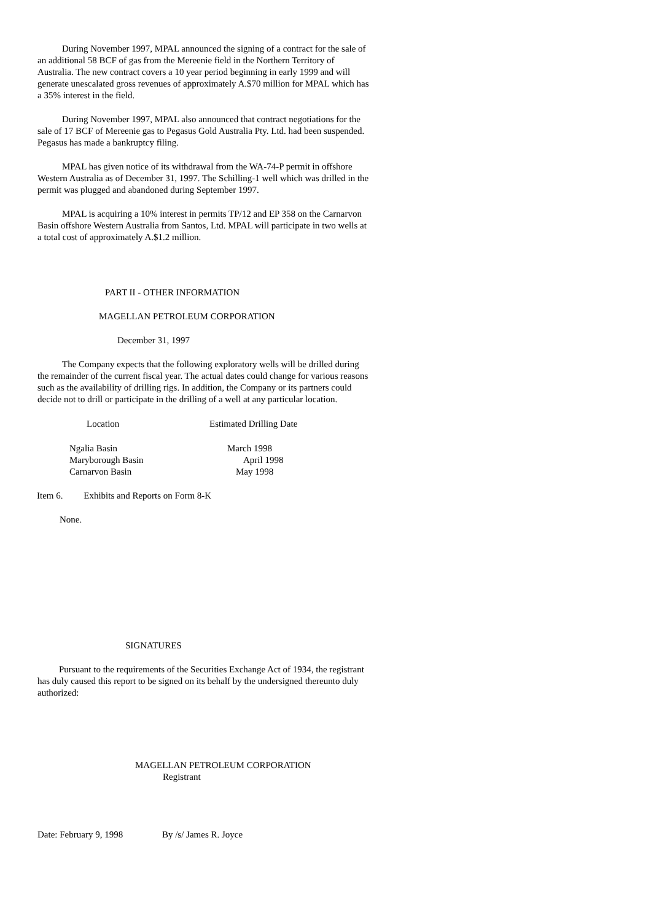During November 1997, MPAL announced the signing of a contract for the sale of an additional 58 BCF of gas from the Mereenie field in the Northern Territory of Australia. The new contract covers a 10 year period beginning in early 1999 and will generate unescalated gross revenues of approximately A.$70 million for MPAL which has a 35% interest in the field.
During November 1997, MPAL also announced that contract negotiations for the sale of 17 BCF of Mereenie gas to Pegasus Gold Australia Pty. Ltd. had been suspended. Pegasus has made a bankruptcy filing.
MPAL has given notice of its withdrawal from the WA-74-P permit in offshore Western Australia as of December 31, 1997. The Schilling-1 well which was drilled in the permit was plugged and abandoned during September 1997.
MPAL is acquiring a 10% interest in permits TP/12 and EP 358 on the Carnarvon Basin offshore Western Australia from Santos, Ltd. MPAL will participate in two wells at a total cost of approximately A.$1.2 million.
PART II - OTHER INFORMATION
MAGELLAN PETROLEUM CORPORATION
December 31, 1997
The Company expects that the following exploratory wells will be drilled during the remainder of the current fiscal year. The actual dates could change for various reasons such as the availability of drilling rigs. In addition, the Company or its partners could decide not to drill or participate in the drilling of a well at any particular location.
| Location | Estimated Drilling Date |
| --- | --- |
| Ngalia Basin | March 1998 |
| Maryborough Basin | April 1998 |
| Carnarvon Basin | May 1998 |
Item 6. Exhibits and Reports on Form 8-K
None.
SIGNATURES
Pursuant to the requirements of the Securities Exchange Act of 1934, the registrant has duly caused this report to be signed on its behalf by the undersigned thereunto duly authorized:
MAGELLAN PETROLEUM CORPORATION
Registrant
Date: February 9, 1998 By /s/ James R. Joyce